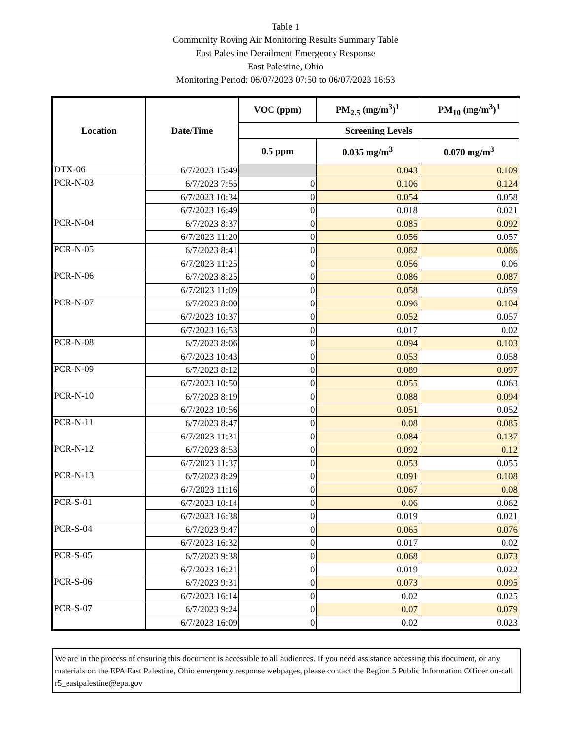Table 1
Community Roving Air Monitoring Results Summary Table
East Palestine Derailment Emergency Response
East Palestine, Ohio
Monitoring Period: 06/07/2023 07:50 to 06/07/2023 16:53
| Location | Date/Time | VOC (ppm) | PM<sub>2.5</sub> (mg/m<sup>3</sup>)<sup>1</sup> | PM<sub>10</sub> (mg/m<sup>3</sup>)<sup>1</sup> |
| --- | --- | --- | --- | --- |
| | | Screening Levels | | |
| | | 0.5 ppm | 0.035 mg/m<sup>3</sup> | 0.070 mg/m<sup>3</sup> |
| DTX-06 | 6/7/2023 15:49 | | 0.043 | 0.109 |
| PCR-N-03 | 6/7/2023 7:55 | 0 | 0.106 | 0.124 |
| | 6/7/2023 10:34 | 0 | 0.054 | 0.058 |
| | 6/7/2023 16:49 | 0 | 0.018 | 0.021 |
| PCR-N-04 | 6/7/2023 8:37 | 0 | 0.085 | 0.092 |
| | 6/7/2023 11:20 | 0 | 0.056 | 0.057 |
| PCR-N-05 | 6/7/2023 8:41 | 0 | 0.082 | 0.086 |
| | 6/7/2023 11:25 | 0 | 0.056 | 0.06 |
| PCR-N-06 | 6/7/2023 8:25 | 0 | 0.086 | 0.087 |
| | 6/7/2023 11:09 | 0 | 0.058 | 0.059 |
| PCR-N-07 | 6/7/2023 8:00 | 0 | 0.096 | 0.104 |
| | 6/7/2023 10:37 | 0 | 0.052 | 0.057 |
| | 6/7/2023 16:53 | 0 | 0.017 | 0.02 |
| PCR-N-08 | 6/7/2023 8:06 | 0 | 0.094 | 0.103 |
| | 6/7/2023 10:43 | 0 | 0.053 | 0.058 |
| PCR-N-09 | 6/7/2023 8:12 | 0 | 0.089 | 0.097 |
| | 6/7/2023 10:50 | 0 | 0.055 | 0.063 |
| PCR-N-10 | 6/7/2023 8:19 | 0 | 0.088 | 0.094 |
| | 6/7/2023 10:56 | 0 | 0.051 | 0.052 |
| PCR-N-11 | 6/7/2023 8:47 | 0 | 0.08 | 0.085 |
| | 6/7/2023 11:31 | 0 | 0.084 | 0.137 |
| PCR-N-12 | 6/7/2023 8:53 | 0 | 0.092 | 0.12 |
| | 6/7/2023 11:37 | 0 | 0.053 | 0.055 |
| PCR-N-13 | 6/7/2023 8:29 | 0 | 0.091 | 0.108 |
| | 6/7/2023 11:16 | 0 | 0.067 | 0.08 |
| PCR-S-01 | 6/7/2023 10:14 | 0 | 0.06 | 0.062 |
| | 6/7/2023 16:38 | 0 | 0.019 | 0.021 |
| PCR-S-04 | 6/7/2023 9:47 | 0 | 0.065 | 0.076 |
| | 6/7/2023 16:32 | 0 | 0.017 | 0.02 |
| PCR-S-05 | 6/7/2023 9:38 | 0 | 0.068 | 0.073 |
| | 6/7/2023 16:21 | 0 | 0.019 | 0.022 |
| PCR-S-06 | 6/7/2023 9:31 | 0 | 0.073 | 0.095 |
| | 6/7/2023 16:14 | 0 | 0.02 | 0.025 |
| PCR-S-07 | 6/7/2023 9:24 | 0 | 0.07 | 0.079 |
| | 6/7/2023 16:09 | 0 | 0.02 | 0.023 |
We are in the process of ensuring this document is accessible to all audiences. If you need assistance accessing this document, or any materials on the EPA East Palestine, Ohio emergency response webpages, please contact the Region 5 Public Information Officer on-call r5_eastpalestine@epa.gov